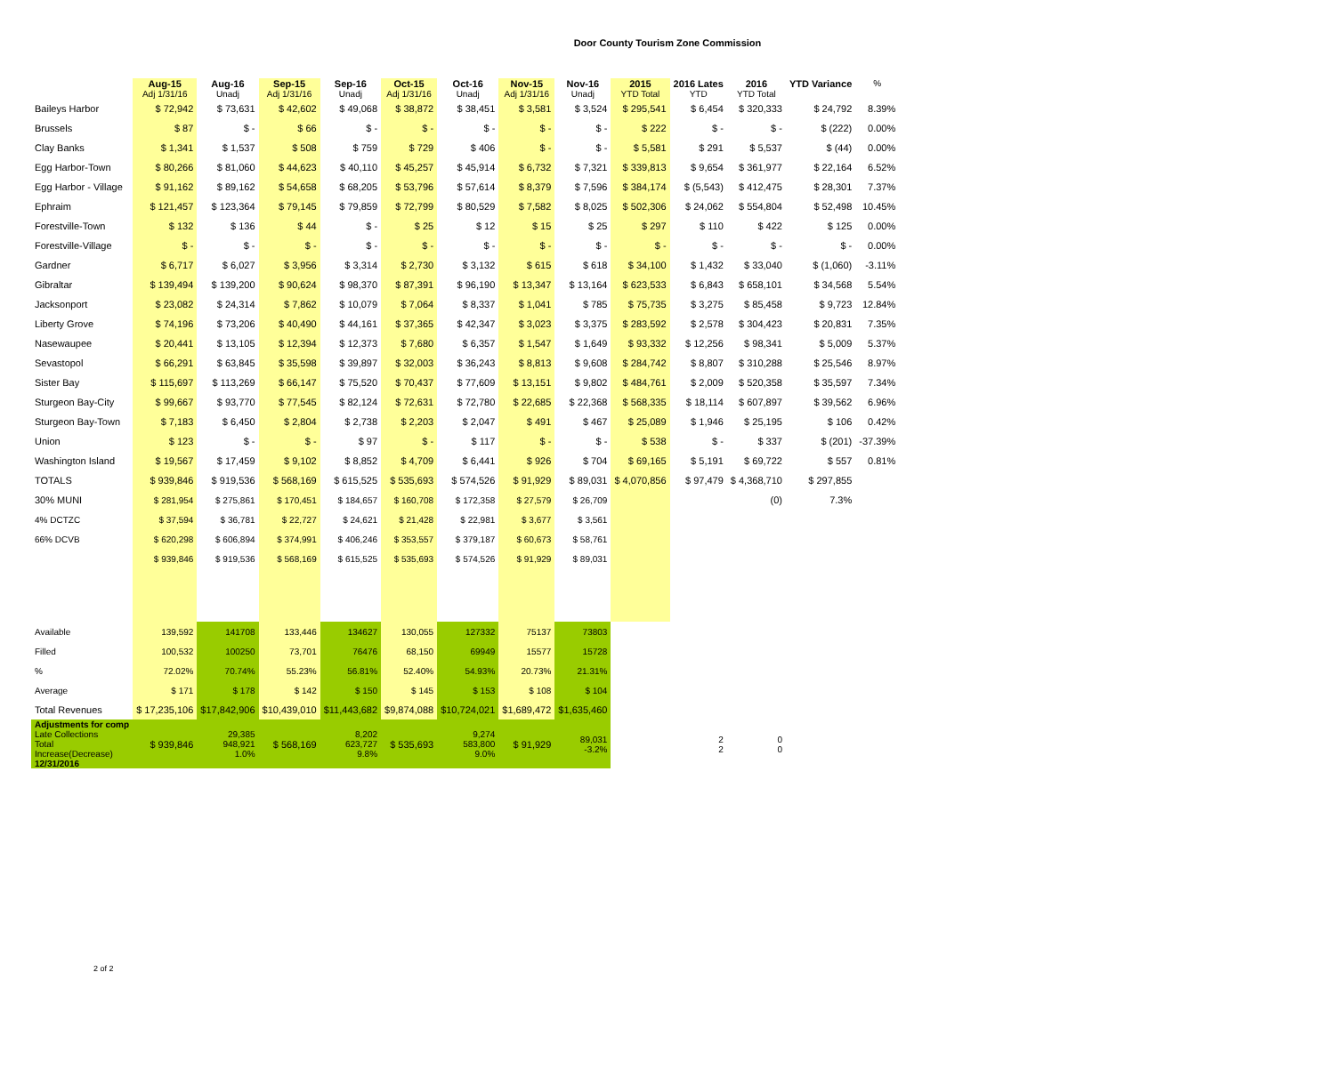Door County Tourism Zone Commission
| | Aug-15 Adj 1/31/16 | Aug-16 Unadj | Sep-15 Adj 1/31/16 | Sep-16 Unadj | Oct-15 Adj 1/31/16 | Oct-16 Unadj | Nov-15 Adj 1/31/16 | Nov-16 Unadj | 2015 YTD Total | 2016 Lates YTD | 2016 YTD Total | YTD Variance | % |
| --- | --- | --- | --- | --- | --- | --- | --- | --- | --- | --- | --- | --- | --- |
| Baileys Harbor | $ 72,942 | $ 73,631 | $ 42,602 | $ 49,068 | $ 38,872 | $ 38,451 | $ 3,581 | $ 3,524 | $ 295,541 | $ 6,454 | $ 320,333 | $ 24,792 | 8.39% |
| Brussels | $ 87 | $ - | $ 66 | $ - | $ - | $ - | $ - | $ - | $ 222 | $ - | $ - | $ (222) | 0.00% |
| Clay Banks | $ 1,341 | $ 1,537 | $ 508 | $ 759 | $ 729 | $ 406 | $ - | $ - | $ 5,581 | $ 291 | $ 5,537 | $ (44) | 0.00% |
| Egg Harbor-Town | $ 80,266 | $ 81,060 | $ 44,623 | $ 40,110 | $ 45,257 | $ 45,914 | $ 6,732 | $ 7,321 | $ 339,813 | $ 9,654 | $ 361,977 | $ 22,164 | 6.52% |
| Egg Harbor - Village | $ 91,162 | $ 89,162 | $ 54,658 | $ 68,205 | $ 53,796 | $ 57,614 | $ 8,379 | $ 7,596 | $ 384,174 | $ (5,543) | $ 412,475 | $ 28,301 | 7.37% |
| Ephraim | $ 121,457 | $ 123,364 | $ 79,145 | $ 79,859 | $ 72,799 | $ 80,529 | $ 7,582 | $ 8,025 | $ 502,306 | $ 24,062 | $ 554,804 | $ 52,498 | 10.45% |
| Forestville-Town | $ 132 | $ 136 | $ 44 | $ - | $ 25 | $ 12 | $ 15 | $ 25 | $ 297 | $ 110 | $ 422 | $ 125 | 0.00% |
| Forestville-Village | $ - | $ - | $ - | $ - | $ - | $ - | $ - | $ - | $ - | $ - | $ - | $ - | 0.00% |
| Gardner | $ 6,717 | $ 6,027 | $ 3,956 | $ 3,314 | $ 2,730 | $ 3,132 | $ 615 | $ 618 | $ 34,100 | $ 1,432 | $ 33,040 | $ (1,060) | -3.11% |
| Gibraltar | $ 139,494 | $ 139,200 | $ 90,624 | $ 98,370 | $ 87,391 | $ 96,190 | $ 13,347 | $ 13,164 | $ 623,533 | $ 6,843 | $ 658,101 | $ 34,568 | 5.54% |
| Jacksonport | $ 23,082 | $ 24,314 | $ 7,862 | $ 10,079 | $ 7,064 | $ 8,337 | $ 1,041 | $ 785 | $ 75,735 | $ 3,275 | $ 85,458 | $ 9,723 | 12.84% |
| Liberty Grove | $ 74,196 | $ 73,206 | $ 40,490 | $ 44,161 | $ 37,365 | $ 42,347 | $ 3,023 | $ 3,375 | $ 283,592 | $ 2,578 | $ 304,423 | $ 20,831 | 7.35% |
| Nasewaupee | $ 20,441 | $ 13,105 | $ 12,394 | $ 12,373 | $ 7,680 | $ 6,357 | $ 1,547 | $ 1,649 | $ 93,332 | $ 12,256 | $ 98,341 | $ 5,009 | 5.37% |
| Sevastopol | $ 66,291 | $ 63,845 | $ 35,598 | $ 39,897 | $ 32,003 | $ 36,243 | $ 8,813 | $ 9,608 | $ 284,742 | $ 8,807 | $ 310,288 | $ 25,546 | 8.97% |
| Sister Bay | $ 115,697 | $ 113,269 | $ 66,147 | $ 75,520 | $ 70,437 | $ 77,609 | $ 13,151 | $ 9,802 | $ 484,761 | $ 2,009 | $ 520,358 | $ 35,597 | 7.34% |
| Sturgeon Bay-City | $ 99,667 | $ 93,770 | $ 77,545 | $ 82,124 | $ 72,631 | $ 72,780 | $ 22,685 | $ 22,368 | $ 568,335 | $ 18,114 | $ 607,897 | $ 39,562 | 6.96% |
| Sturgeon Bay-Town | $ 7,183 | $ 6,450 | $ 2,804 | $ 2,738 | $ 2,203 | $ 2,047 | $ 491 | $ 467 | $ 25,089 | $ 1,946 | $ 25,195 | $ 106 | 0.42% |
| Union | $ 123 | $ - | $ - | $ 97 | $ - | $ 117 | $ - | $ - | $ 538 | $ - | $ 337 | $ (201) | -37.39% |
| Washington Island | $ 19,567 | $ 17,459 | $ 9,102 | $ 8,852 | $ 4,709 | $ 6,441 | $ 926 | $ 704 | $ 69,165 | $ 5,191 | $ 69,722 | $ 557 | 0.81% |
| TOTALS | $ 939,846 | $ 919,536 | $ 568,169 | $ 615,525 | $ 535,693 | $ 574,526 | $ 91,929 | $ 89,031 | $ 4,070,856 | $ 97,479 | $ 4,368,710 | $ 297,855 | |
| 30% MUNI | $ 281,954 | $ 275,861 | $ 170,451 | $ 184,657 | $ 160,708 | $ 172,358 | $ 27,579 | $ 26,709 | | | (0) | 7.3% | |
| 4% DCTZC | $ 37,594 | $ 36,781 | $ 22,727 | $ 24,621 | $ 21,428 | $ 22,981 | $ 3,677 | $ 3,561 | | | | | |
| 66% DCVB | $ 620,298 | $ 606,894 | $ 374,991 | $ 406,246 | $ 353,557 | $ 379,187 | $ 60,673 | $ 58,761 | | | | | |
| | $ 939,846 | $ 919,536 | $ 568,169 | $ 615,525 | $ 535,693 | $ 574,526 | $ 91,929 | $ 89,031 | | | | | |
| Available | 139,592 | 141708 | 133,446 | 134627 | 130,055 | 127332 | 75137 | 73803 | | | | | |
| Filled | 100,532 | 100250 | 73,701 | 76476 | 68,150 | 69949 | 15577 | 15728 | | | | | |
| % | 72.02% | 70.74% | 55.23% | 56.81% | 52.40% | 54.93% | 20.73% | 21.31% | | | | | |
| Average | $ 171 | $ 178 | $ 142 | $ 150 | $ 145 | $ 153 | $ 108 | $ 104 | | | | | |
| Total Revenues | $ 17,235,106 | $17,842,906 | $10,439,010 | $11,443,682 | $9,874,088 | $10,724,021 | $1,689,472 | $1,635,460 | | | | | |
| Adjustments for comp Late Collections Total Increase(Decrease) 12/31/2016 | $ 939,846 | 29,385 948,921 1.0% | $ 568,169 | 8,202 623,727 9.8% | $ 535,693 | 9,274 583,800 9.0% | $ 91,929 | 89,031 -3.2% | | 2 2 | 0 0 | | |
2 of 2